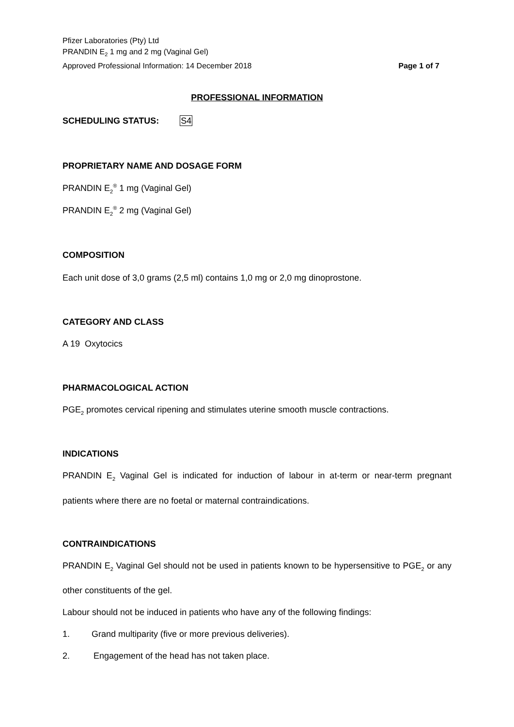Pfizer Laboratories (Pty) Ltd
PRANDIN E<sub>2</sub> 1 mg and 2 mg (Vaginal Gel)
Approved Professional Information: 14 December 2018
Page 1 of 7
PROFESSIONAL INFORMATION
SCHEDULING STATUS: S4
PROPRIETARY NAME AND DOSAGE FORM
PRANDIN E<sub>2</sub><sup>®</sup> 1 mg (Vaginal Gel)
PRANDIN E<sub>2</sub><sup>®</sup> 2 mg (Vaginal Gel)
COMPOSITION
Each unit dose of 3,0 grams (2,5 ml) contains 1,0 mg or 2,0 mg dinoprostone.
CATEGORY AND CLASS
A 19 Oxytocics
PHARMACOLOGICAL ACTION
PGE<sub>2</sub> promotes cervical ripening and stimulates uterine smooth muscle contractions.
INDICATIONS
PRANDIN E<sub>2</sub> Vaginal Gel is indicated for induction of labour in at-term or near-term pregnant patients where there are no foetal or maternal contraindications.
CONTRAINDICATIONS
PRANDIN E<sub>2</sub> Vaginal Gel should not be used in patients known to be hypersensitive to PGE<sub>2</sub> or any other constituents of the gel.
Labour should not be induced in patients who have any of the following findings:
1. Grand multiparity (five or more previous deliveries).
2. Engagement of the head has not taken place.